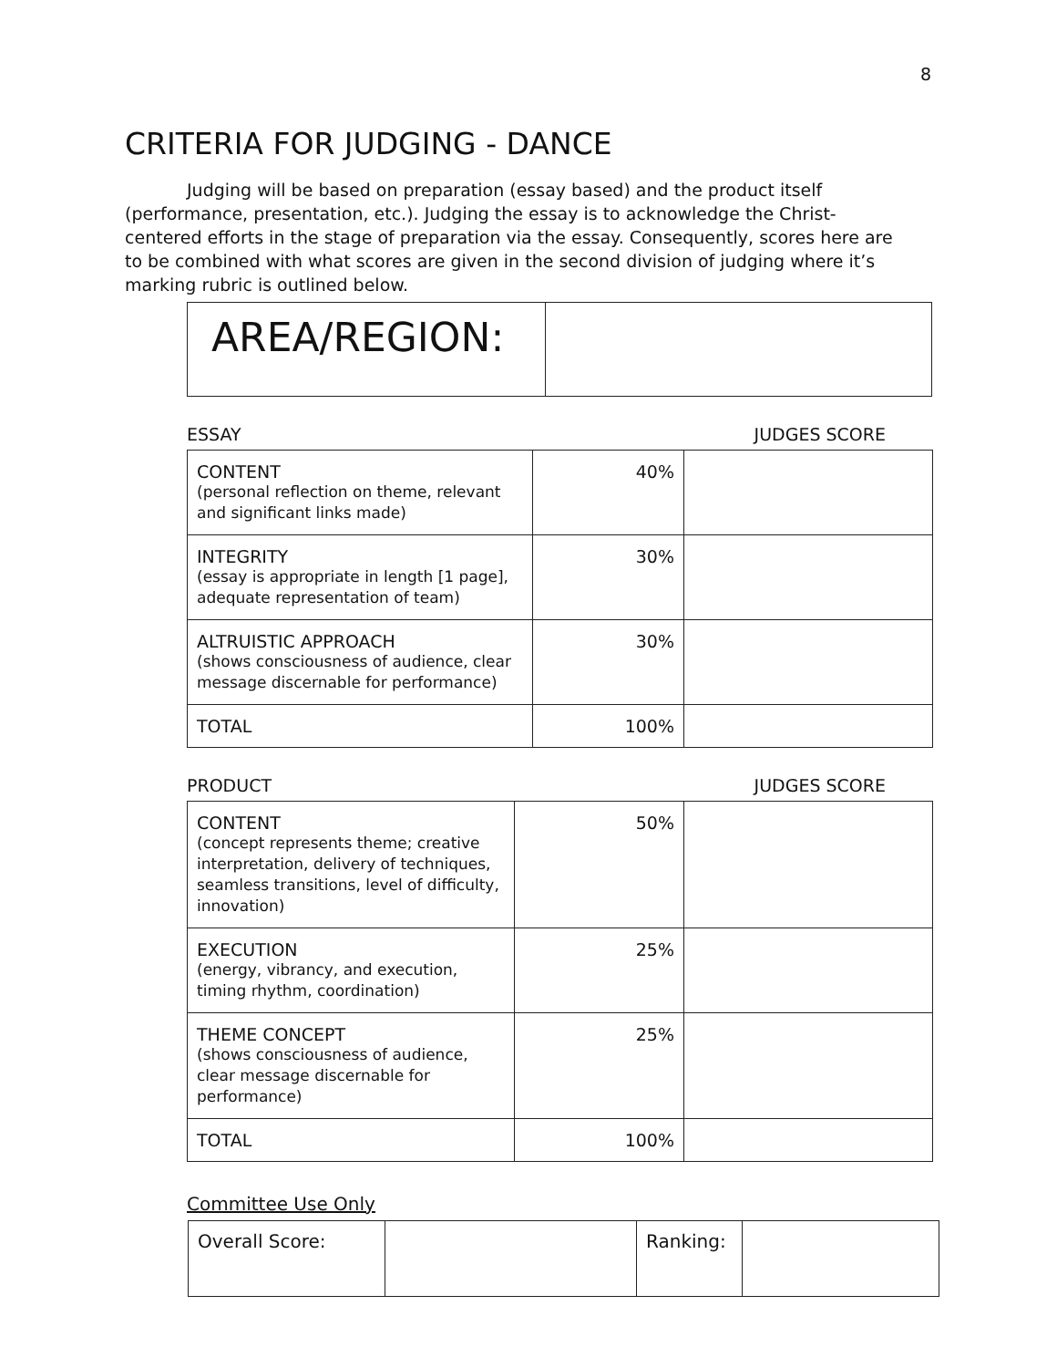8
CRITERIA FOR JUDGING - DANCE
Judging will be based on preparation (essay based) and the product itself
(performance, presentation, etc.). Judging the essay is to acknowledge the Christ-centered efforts in the stage of preparation via the essay. Consequently, scores here are to be combined with what scores are given in the second division of judging where it’s marking rubric is outlined below.
| AREA/REGION: | |
ESSAY JUDGES SCORE
| CONTENT (personal reflection on theme, relevant and significant links made) | 40% | |
| INTEGRITY (essay is appropriate in length [1 page], adequate representation of team) | 30% | |
| ALTRUISTIC APPROACH (shows consciousness of audience, clear message discernable for performance) | 30% | |
| TOTAL | 100% | |
PRODUCT JUDGES SCORE
| CONTENT (concept represents theme; creative interpretation, delivery of techniques, seamless transitions, level of difficulty, innovation) | 50% | |
| EXECUTION (energy, vibrancy, and execution, timing rhythm, coordination) | 25% | |
| THEME CONCEPT (shows consciousness of audience, clear message discernable for performance) | 25% | |
| TOTAL | 100% | |
Committee Use Only
| Overall Score: | | Ranking: | |